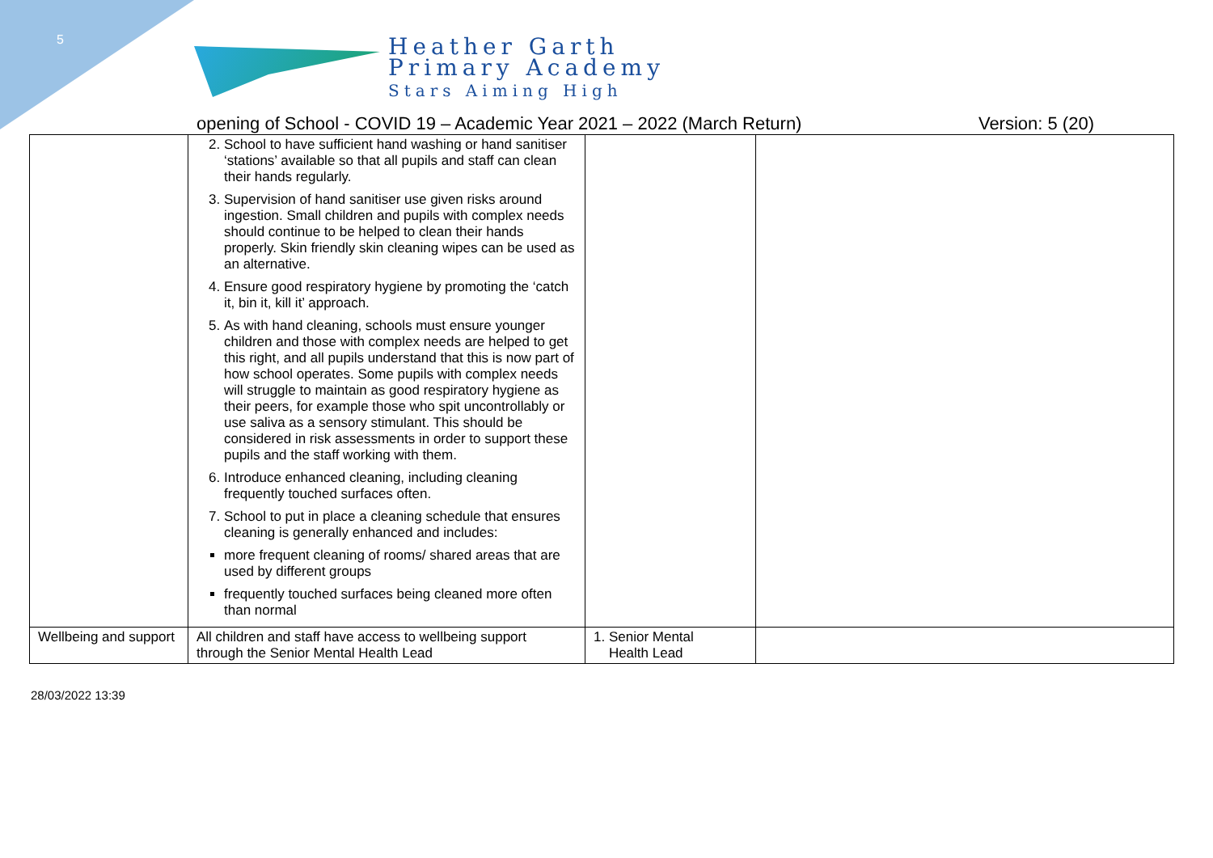5
Heather Garth
Primary Academy
Stars Aiming High
opening of School - COVID 19 – Academic Year 2021 – 2022 (March Return) Version: 5 (20)
| | 2. School to have sufficient hand washing or hand sanitiser ‘stations’ available so that all pupils and staff can clean their hands regularly. 3. Supervision of hand sanitiser use given risks around ingestion. Small children and pupils with complex needs should continue to be helped to clean their hands properly. Skin friendly skin cleaning wipes can be used as an alternative. 4. Ensure good respiratory hygiene by promoting the ‘catch it, bin it, kill it’ approach. 5. As with hand cleaning, schools must ensure younger children and those with complex needs are helped to get this right, and all pupils understand that this is now part of how school operates. Some pupils with complex needs will struggle to maintain as good respiratory hygiene as their peers, for example those who spit uncontrollably or use saliva as a sensory stimulant. This should be considered in risk assessments in order to support these pupils and the staff working with them. 6. Introduce enhanced cleaning, including cleaning frequently touched surfaces often. 7. School to put in place a cleaning schedule that ensures cleaning is generally enhanced and includes: more frequent cleaning of rooms/ shared areas that are used by different groups frequently touched surfaces being cleaned more often than normal | | |
| Wellbeing and support | All children and staff have access to wellbeing support through the Senior Mental Health Lead | 1. Senior Mental Health Lead | |
28/03/2022 13:39